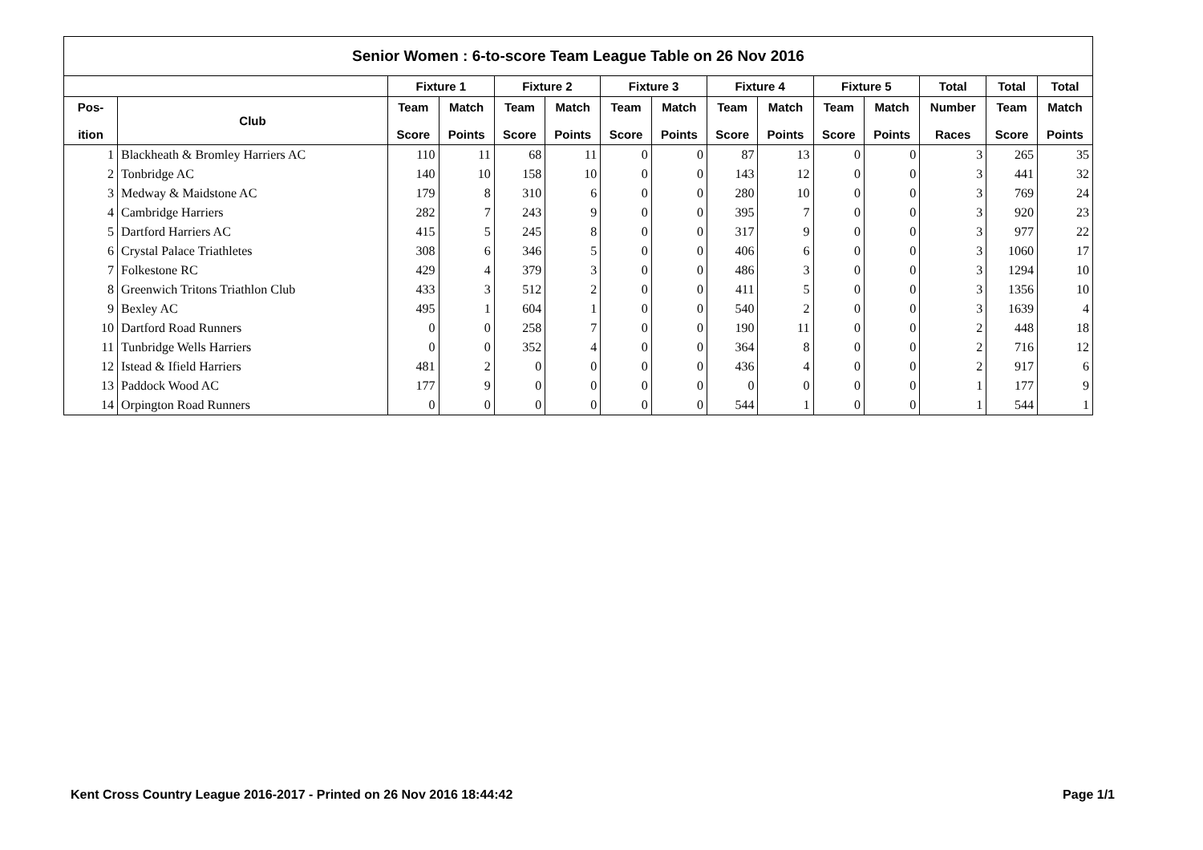| Senior Women : 6-to-score Team League Table on 26 Nov 2016 | | | | | | | | | | | | | | |
| --- | --- | --- | --- | --- | --- | --- | --- | --- | --- | --- | --- | --- | --- | --- |
| | | Fixture 1 | | Fixture 2 | | Fixture 3 | | Fixture 4 | | Fixture 5 | | Total | Total | Total |
| Pos- ition | Club | Team Score | Match Points | Team Score | Match Points | Team Score | Match Points | Team Score | Match Points | Team Score | Match Points | Number Races | Team Score | Match Points |
| 1 | Blackheath & Bromley Harriers AC | 110 | 11 | 68 | 11 | 0 | 0 | 87 | 13 | 0 | 0 | 3 | 265 | 35 |
| 2 | Tonbridge AC | 140 | 10 | 158 | 10 | 0 | 0 | 143 | 12 | 0 | 0 | 3 | 441 | 32 |
| 3 | Medway & Maidstone AC | 179 | 8 | 310 | 6 | 0 | 0 | 280 | 10 | 0 | 0 | 3 | 769 | 24 |
| 4 | Cambridge Harriers | 282 | 7 | 243 | 9 | 0 | 0 | 395 | 7 | 0 | 0 | 3 | 920 | 23 |
| 5 | Dartford Harriers AC | 415 | 5 | 245 | 8 | 0 | 0 | 317 | 9 | 0 | 0 | 3 | 977 | 22 |
| 6 | Crystal Palace Triathletes | 308 | 6 | 346 | 5 | 0 | 0 | 406 | 6 | 0 | 0 | 3 | 1060 | 17 |
| 7 | Folkestone RC | 429 | 4 | 379 | 3 | 0 | 0 | 486 | 3 | 0 | 0 | 3 | 1294 | 10 |
| 8 | Greenwich Tritons Triathlon Club | 433 | 3 | 512 | 2 | 0 | 0 | 411 | 5 | 0 | 0 | 3 | 1356 | 10 |
| 9 | Bexley AC | 495 | 1 | 604 | 1 | 0 | 0 | 540 | 2 | 0 | 0 | 3 | 1639 | 4 |
| 10 | Dartford Road Runners | 0 | 0 | 258 | 7 | 0 | 0 | 190 | 11 | 0 | 0 | 2 | 448 | 18 |
| 11 | Tunbridge Wells Harriers | 0 | 0 | 352 | 4 | 0 | 0 | 364 | 8 | 0 | 0 | 2 | 716 | 12 |
| 12 | Istead & Ifield Harriers | 481 | 2 | 0 | 0 | 0 | 0 | 436 | 4 | 0 | 0 | 2 | 917 | 6 |
| 13 | Paddock Wood AC | 177 | 9 | 0 | 0 | 0 | 0 | 0 | 0 | 0 | 0 | 1 | 177 | 9 |
| 14 | Orpington Road Runners | 0 | 0 | 0 | 0 | 0 | 0 | 544 | 1 | 0 | 0 | 1 | 544 | 1 |
Kent Cross Country League 2016-2017 - Printed on 26 Nov 2016 18:44:42 Page 1/1